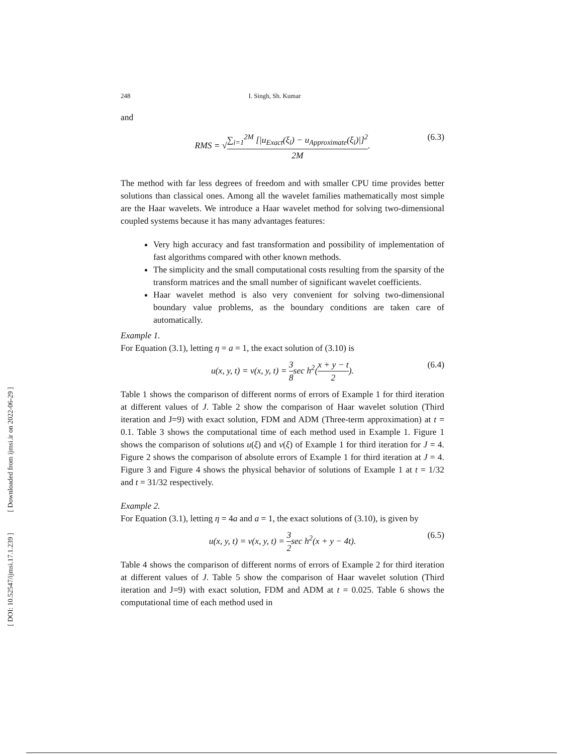[ DOI: 10.52547/ijmsi.17.1.239 ]
[ Downloaded from ijmsi.ir on 2022-06-29 ]
248 I. Singh, Sh. Kumar
and
RMS = √∑<sub>i=1</sub><sup>2M</sup> [|u<sub>Exact</sub>(ξ<sub>i</sub>) − u<sub>Approximate</sub>(ξ<sub>i</sub>)|]<sup>2</sup> 2M. (6.3)
The method with far less degrees of freedom and with smaller CPU time provides better solutions than classical ones. Among all the wavelet families mathematically most simple are the Haar wavelets. We introduce a Haar wavelet method for solving two-dimensional coupled systems because it has many advantages features:
Very high accuracy and fast transformation and possibility of implementation of fast algorithms compared with other known methods.
The simplicity and the small computational costs resulting from the sparsity of the transform matrices and the small number of significant wavelet coefficients.
Haar wavelet method is also very convenient for solving two-dimensional boundary value problems, as the boundary conditions are taken care of automatically.
Example 1.
For Equation (3.1), letting η = a = 1, the exact solution of (3.10) is
u(x, y, t) = v(x, y, t) = 3 8sec h<sup>2</sup>(x + y − t 2). (6.4)
Table 1 shows the comparison of different norms of errors of Example 1 for third iteration at different values of J. Table 2 show the comparison of Haar wavelet solution (Third iteration and J=9) with exact solution, FDM and ADM (Three-term approximation) at t = 0.1. Table 3 shows the computational time of each method used in Example 1. Figure 1 shows the comparison of solutions u(ξ) and v(ξ) of Example 1 for third iteration for J = 4. Figure 2 shows the comparison of absolute errors of Example 1 for third iteration at J = 4. Figure 3 and Figure 4 shows the physical behavior of solutions of Example 1 at t = 1/32 and t = 31/32 respectively.
Example 2.
For Equation (3.1), letting η = 4a and a = 1, the exact solutions of (3.10), is given by
u(x, y, t) = v(x, y, t) = 3 2sec h<sup>2</sup>(x + y − 4t). (6.5)
Table 4 shows the comparison of different norms of errors of Example 2 for third iteration at different values of J. Table 5 show the comparison of Haar wavelet solution (Third iteration and J=9) with exact solution, FDM and ADM at t = 0.025. Table 6 shows the computational time of each method used in